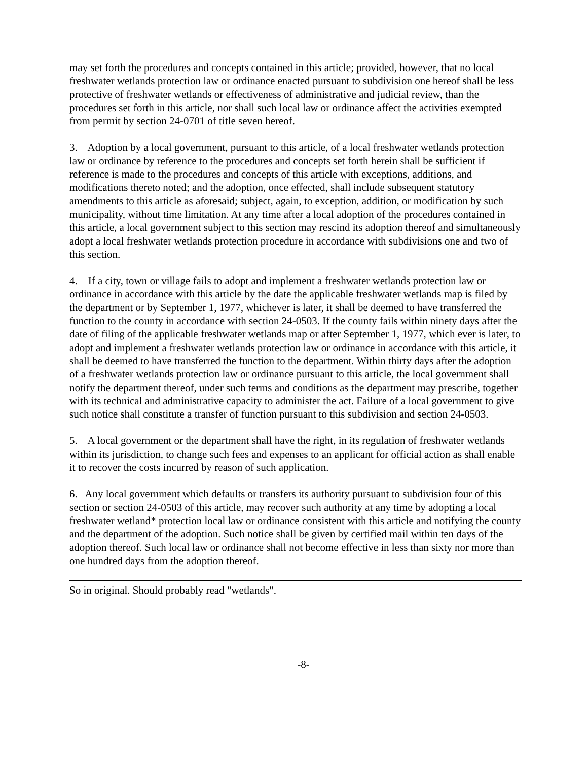may set forth the procedures and concepts contained in this article; provided, however, that no local freshwater wetlands protection law or ordinance enacted pursuant to subdivision one hereof shall be less protective of freshwater wetlands or effectiveness of administrative and judicial review, than the procedures set forth in this article, nor shall such local law or ordinance affect the activities exempted from permit by section 24-0701 of title seven hereof.
3. Adoption by a local government, pursuant to this article, of a local freshwater wetlands protection law or ordinance by reference to the procedures and concepts set forth herein shall be sufficient if reference is made to the procedures and concepts of this article with exceptions, additions, and modifications thereto noted; and the adoption, once effected, shall include subsequent statutory amendments to this article as aforesaid; subject, again, to exception, addition, or modification by such municipality, without time limitation. At any time after a local adoption of the procedures contained in this article, a local government subject to this section may rescind its adoption thereof and simultaneously adopt a local freshwater wetlands protection procedure in accordance with subdivisions one and two of this section.
4. If a city, town or village fails to adopt and implement a freshwater wetlands protection law or ordinance in accordance with this article by the date the applicable freshwater wetlands map is filed by the department or by September 1, 1977, whichever is later, it shall be deemed to have transferred the function to the county in accordance with section 24-0503. If the county fails within ninety days after the date of filing of the applicable freshwater wetlands map or after September 1, 1977, which ever is later, to adopt and implement a freshwater wetlands protection law or ordinance in accordance with this article, it shall be deemed to have transferred the function to the department. Within thirty days after the adoption of a freshwater wetlands protection law or ordinance pursuant to this article, the local government shall notify the department thereof, under such terms and conditions as the department may prescribe, together with its technical and administrative capacity to administer the act. Failure of a local government to give such notice shall constitute a transfer of function pursuant to this subdivision and section 24-0503.
5. A local government or the department shall have the right, in its regulation of freshwater wetlands within its jurisdiction, to change such fees and expenses to an applicant for official action as shall enable it to recover the costs incurred by reason of such application.
6. Any local government which defaults or transfers its authority pursuant to subdivision four of this section or section 24-0503 of this article, may recover such authority at any time by adopting a local freshwater wetland* protection local law or ordinance consistent with this article and notifying the county and the department of the adoption. Such notice shall be given by certified mail within ten days of the adoption thereof. Such local law or ordinance shall not become effective in less than sixty nor more than one hundred days from the adoption thereof.
So in original. Should probably read "wetlands".
-8-